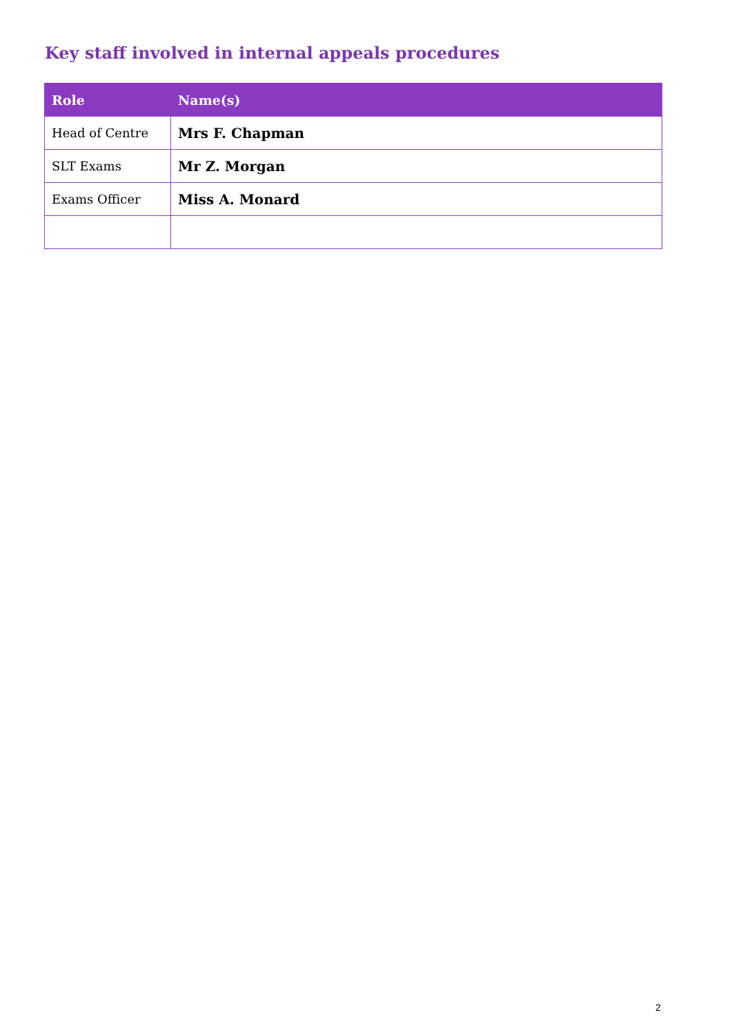Key staff involved in internal appeals procedures
| Role | Name(s) |
| --- | --- |
| Head of Centre | Mrs F. Chapman |
| SLT Exams | Mr Z. Morgan |
| Exams Officer | Miss A. Monard |
2